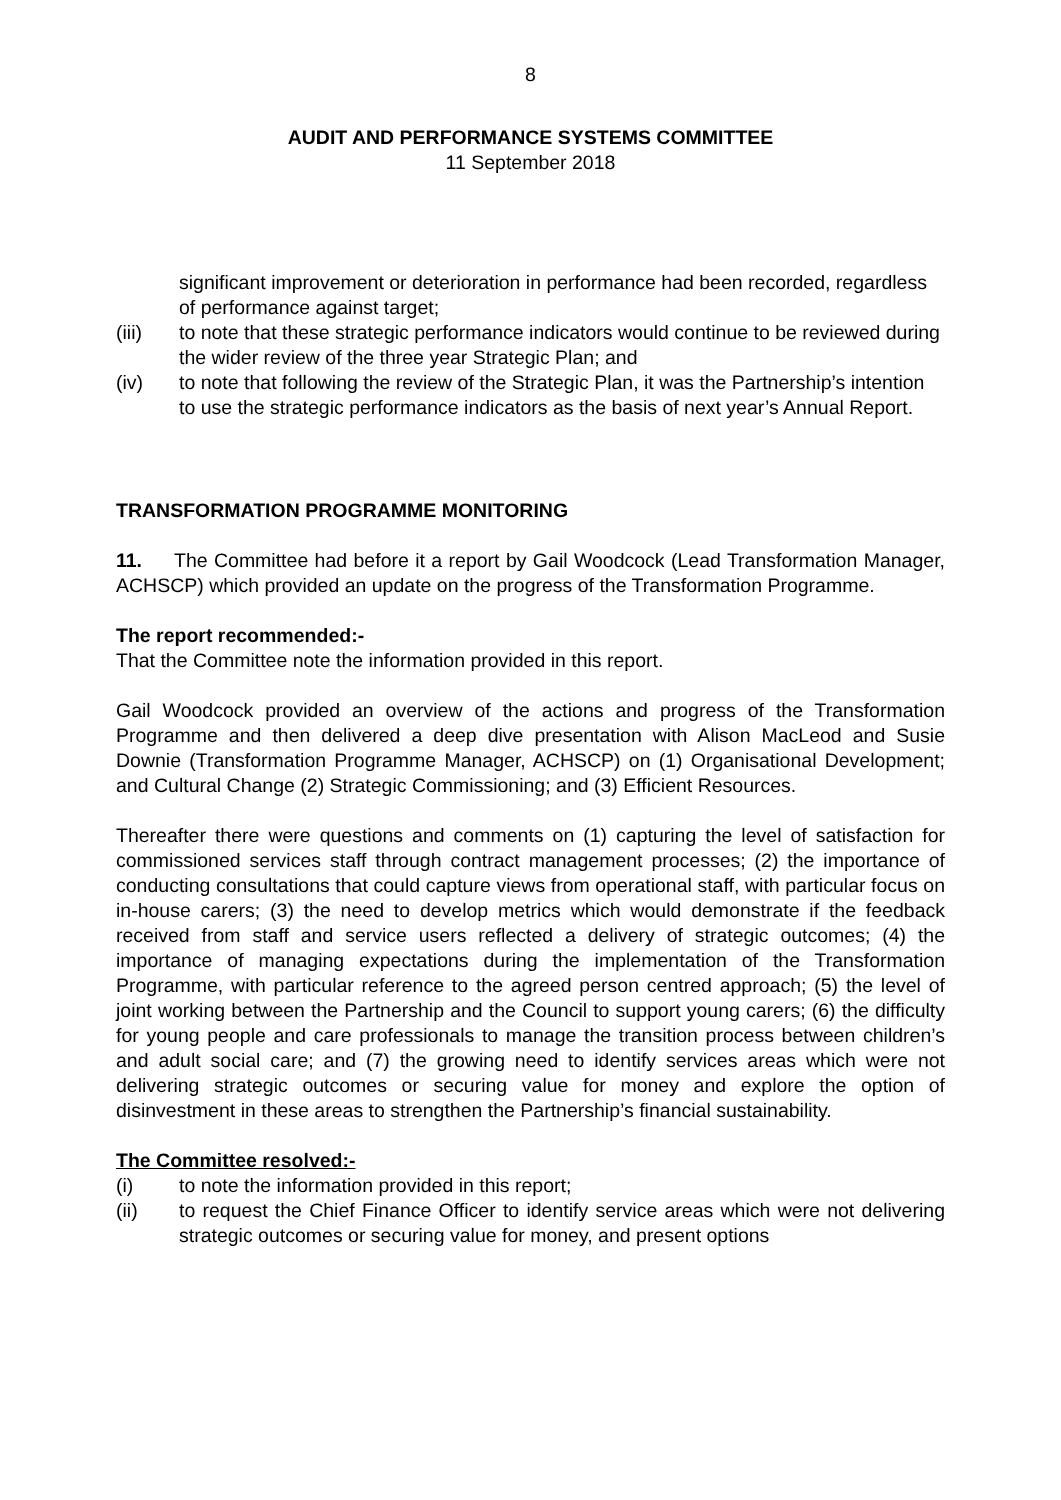8
AUDIT AND PERFORMANCE SYSTEMS COMMITTEE
11 September 2018
significant improvement or deterioration in performance had been recorded, regardless of performance against target;
(iii) to note that these strategic performance indicators would continue to be reviewed during the wider review of the three year Strategic Plan; and
(iv) to note that following the review of the Strategic Plan, it was the Partnership’s intention to use the strategic performance indicators as the basis of next year’s Annual Report.
TRANSFORMATION PROGRAMME MONITORING
11. The Committee had before it a report by Gail Woodcock (Lead Transformation Manager, ACHSCP) which provided an update on the progress of the Transformation Programme.
The report recommended:-
That the Committee note the information provided in this report.
Gail Woodcock provided an overview of the actions and progress of the Transformation Programme and then delivered a deep dive presentation with Alison MacLeod and Susie Downie (Transformation Programme Manager, ACHSCP) on (1) Organisational Development; and Cultural Change (2) Strategic Commissioning; and (3) Efficient Resources.
Thereafter there were questions and comments on (1) capturing the level of satisfaction for commissioned services staff through contract management processes; (2) the importance of conducting consultations that could capture views from operational staff, with particular focus on in-house carers; (3) the need to develop metrics which would demonstrate if the feedback received from staff and service users reflected a delivery of strategic outcomes; (4) the importance of managing expectations during the implementation of the Transformation Programme, with particular reference to the agreed person centred approach; (5) the level of joint working between the Partnership and the Council to support young carers; (6) the difficulty for young people and care professionals to manage the transition process between children’s and adult social care; and (7) the growing need to identify services areas which were not delivering strategic outcomes or securing value for money and explore the option of disinvestment in these areas to strengthen the Partnership’s financial sustainability.
The Committee resolved:-
(i) to note the information provided in this report;
(ii) to request the Chief Finance Officer to identify service areas which were not delivering strategic outcomes or securing value for money, and present options